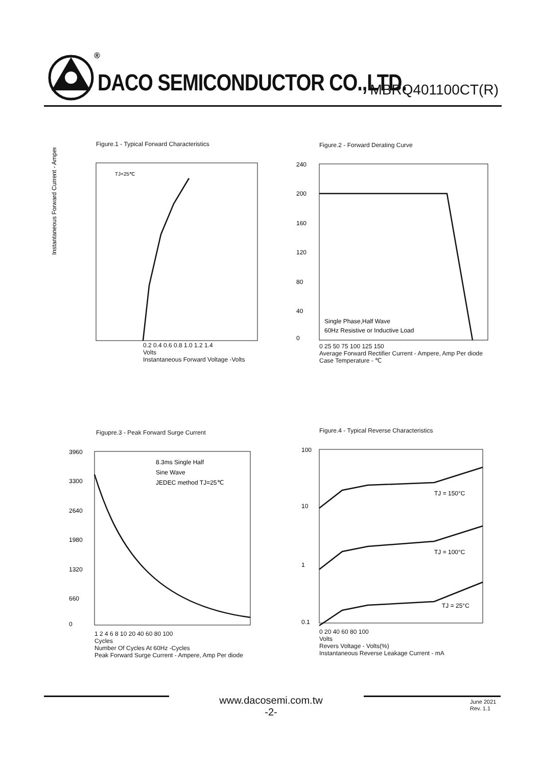®
DACO SEMICONDUCTOR CO.,LTD. MBRQ401100CT(R)
Figure.1 - Typical Forward Characteristics
Instantaneous Forward Current - Ampere
TJ=25℃
0.2 0.4 0.6 0.8 1.0 1.2 1.4
Volts
Instantaneous Forward Voltage -Volts
Figure.2 - Forward Derating Curve
Single Phase,Half Wave
60Hz Resistive or Inductive Load
240
200
160
120
80
40
0
0 25 50 75 100 125 150
Average Forward Rectifier Current - Ampere, Amp Per diode
Case Temperature - ℃
Figupre.3 - Peak Forward Surge Current
8.3ms Single Half
Sine Wave
JEDEC method TJ=25℃
3960
3300
2640
1980
1320
660
0
1 2 4 6 8 10 20 40 60 80 100
Cycles
Number Of Cycles At 60Hz -Cycles
Peak Forward Surge Current - Ampere, Amp Per diode
Figure.4 - Typical Reverse Characteristics
TJ = 150°C
TJ = 100°C
TJ = 25°C
100
10
1
0.1
0 20 40 60 80 100
Volts
Revers Voltage - Volts(%)
Instantaneous Reverse Leakage Current - mA
www.dacosemi.com.tw
-2-
June 2021
Rev. 1.1